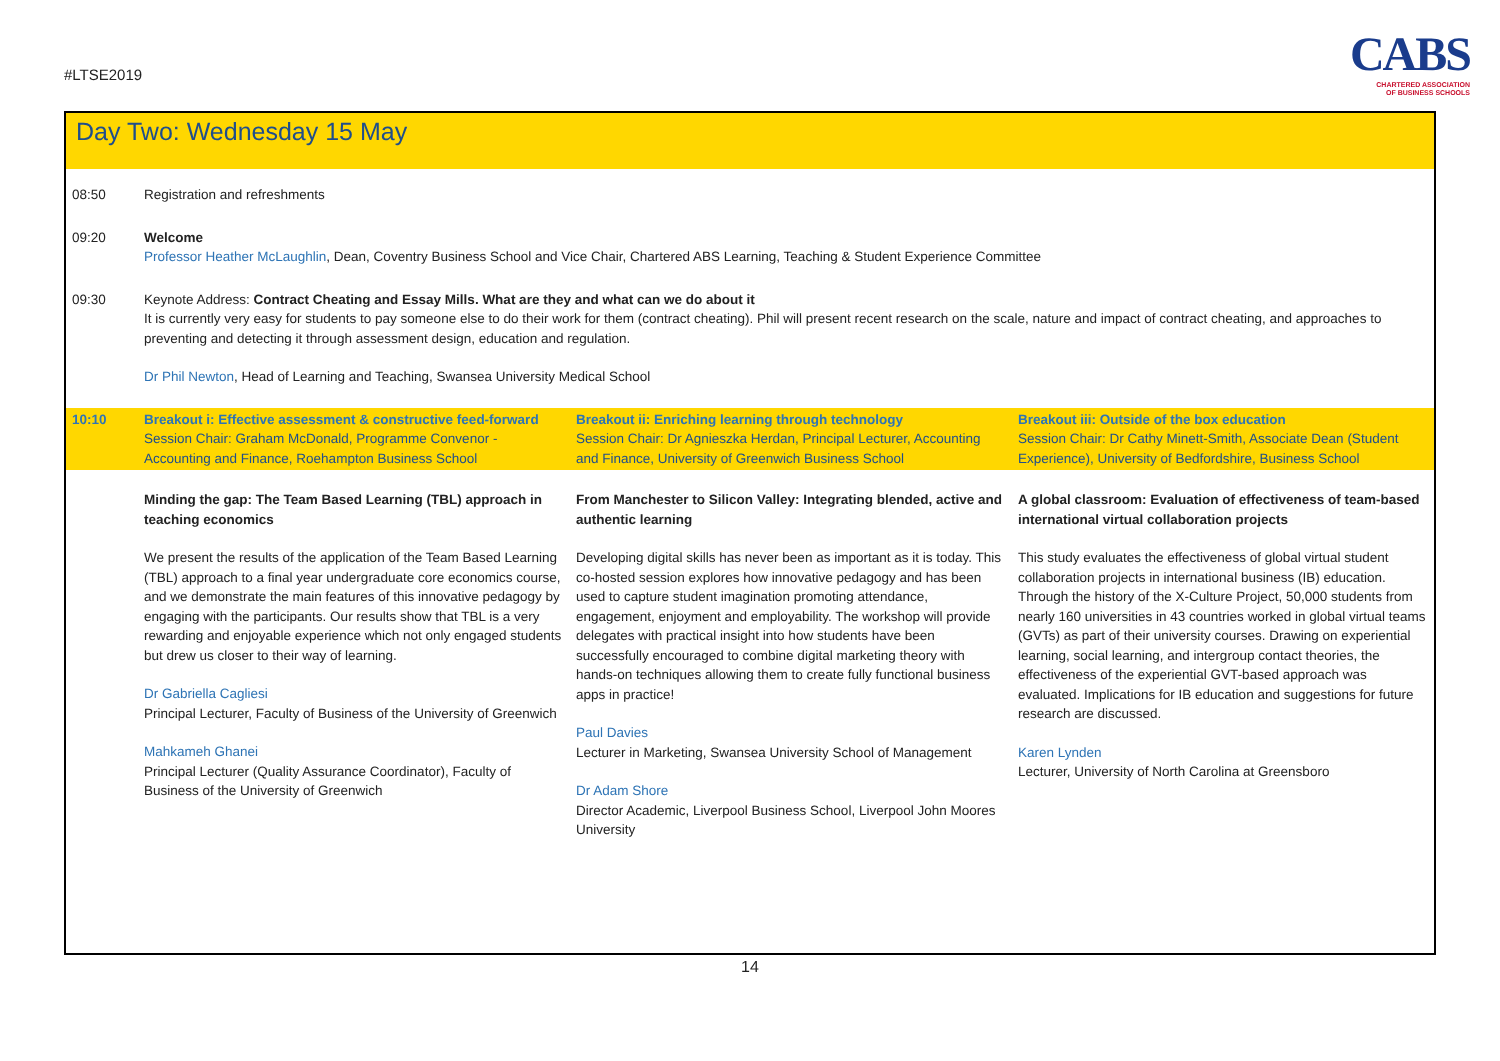#LTSE2019
CABS
CHARTERED ASSOCIATION
OF BUSINESS SCHOOLS
Day Two: Wednesday 15 May
| 08:50 | Registration and refreshments | | |
| 09:20 | Welcome Professor Heather McLaughlin , Dean, Coventry Business School and Vice Chair, Chartered ABS Learning, Teaching & Student Experience Committee | | |
| 09:30 | Keynote Address: Contract Cheating and Essay Mills. What are they and what can we do about it It is currently very easy for students to pay someone else to do their work for them (contract cheating). Phil will present recent research on the scale, nature and impact of contract cheating, and approaches to preventing and detecting it through assessment design, education and regulation. Dr Phil Newton , Head of Learning and Teaching, Swansea University Medical School | | |
| 10:10 | Breakout i: Effective assessment & constructive feed-forward Session Chair: Graham McDonald, Programme Convenor - Accounting and Finance, Roehampton Business School | Breakout ii: Enriching learning through technology Session Chair: Dr Agnieszka Herdan, Principal Lecturer, Accounting and Finance, University of Greenwich Business School | Breakout iii: Outside of the box education Session Chair: Dr Cathy Minett-Smith, Associate Dean (Student Experience), University of Bedfordshire, Business School |
| | Minding the gap: The Team Based Learning (TBL) approach in teaching economics We present the results of the application of the Team Based Learning (TBL) approach to a final year undergraduate core economics course, and we demonstrate the main features of this innovative pedagogy by engaging with the participants. Our results show that TBL is a very rewarding and enjoyable experience which not only engaged students but drew us closer to their way of learning. Dr Gabriella Cagliesi Principal Lecturer, Faculty of Business of the University of Greenwich Mahkameh Ghanei Principal Lecturer (Quality Assurance Coordinator), Faculty of Business of the University of Greenwich | From Manchester to Silicon Valley: Integrating blended, active and authentic learning Developing digital skills has never been as important as it is today. This co-hosted session explores how innovative pedagogy and has been used to capture student imagination promoting attendance, engagement, enjoyment and employability. The workshop will provide delegates with practical insight into how students have been successfully encouraged to combine digital marketing theory with hands-on techniques allowing them to create fully functional business apps in practice! Paul Davies Lecturer in Marketing, Swansea University School of Management Dr Adam Shore Director Academic, Liverpool Business School, Liverpool John Moores University | A global classroom: Evaluation of effectiveness of team-based international virtual collaboration projects This study evaluates the effectiveness of global virtual student collaboration projects in international business (IB) education. Through the history of the X-Culture Project, 50,000 students from nearly 160 universities in 43 countries worked in global virtual teams (GVTs) as part of their university courses. Drawing on experiential learning, social learning, and intergroup contact theories, the effectiveness of the experiential GVT-based approach was evaluated. Implications for IB education and suggestions for future research are discussed. Karen Lynden Lecturer, University of North Carolina at Greensboro |
14